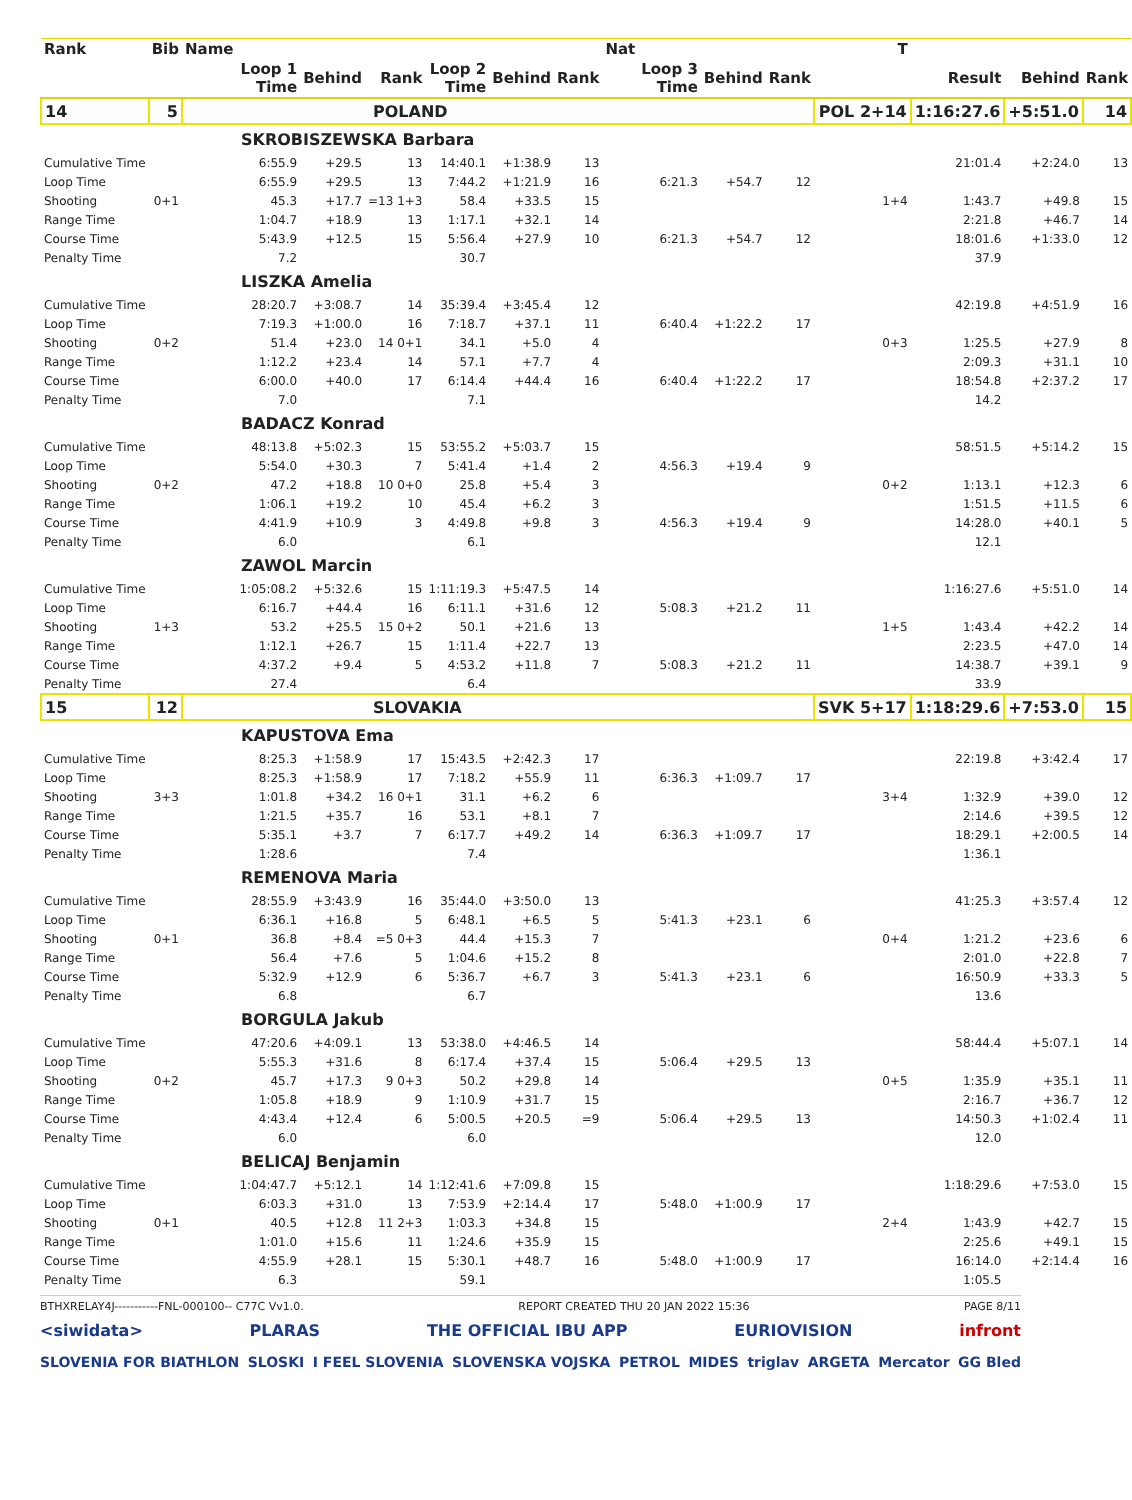| Rank | Bib | Name | | | | | | | Nat | | | | T | | | |
| --- | --- | --- | --- | --- | --- | --- | --- | --- | --- | --- | --- | --- | --- | --- | --- | --- |
| | | | Loop 1 Time | Behind | Rank | Loop 2 Time | Behind | Rank | | Loop 3 Time | Behind | Rank | | Result | Behind | Rank |
| 14 | 5 | POLAND | | | | | | | | | | | POL 2+14 | 1:16:27.6 | +5:51.0 | 14 |
| SKROBISZEWSKA Barbara | | | | | | | | | | | | | | | | |
| Cumulative Time | | | 6:55.9 | +29.5 | 13 | 14:40.1 | +1:38.9 | 13 | | | | | | 21:01.4 | +2:24.0 | 13 |
| Loop Time | | | 6:55.9 | +29.5 | 13 | 7:44.2 | +1:21.9 | 16 | | 6:21.3 | +54.7 | 12 | | | | |
| Shooting | 0+1 | | 45.3 | +17.7 | =13 1+3 | 58.4 | +33.5 | 15 | | | | | 1+4 | 1:43.7 | +49.8 | 15 |
| Range Time | | | 1:04.7 | +18.9 | 13 | 1:17.1 | +32.1 | 14 | | | | | | 2:21.8 | +46.7 | 14 |
| Course Time | | | 5:43.9 | +12.5 | 15 | 5:56.4 | +27.9 | 10 | | 6:21.3 | +54.7 | 12 | | 18:01.6 | +1:33.0 | 12 |
| Penalty Time | | | 7.2 | | | 30.7 | | | | | | | | 37.9 | | |
| LISZKA Amelia | | | | | | | | | | | | | | | | |
| Cumulative Time | | | 28:20.7 | +3:08.7 | 14 | 35:39.4 | +3:45.4 | 12 | | | | | | 42:19.8 | +4:51.9 | 16 |
| Loop Time | | | 7:19.3 | +1:00.0 | 16 | 7:18.7 | +37.1 | 11 | | 6:40.4 | +1:22.2 | 17 | | | | |
| Shooting | 0+2 | | 51.4 | +23.0 | 14 0+1 | 34.1 | +5.0 | 4 | | | | | 0+3 | 1:25.5 | +27.9 | 8 |
| Range Time | | | 1:12.2 | +23.4 | 14 | 57.1 | +7.7 | 4 | | | | | | 2:09.3 | +31.1 | 10 |
| Course Time | | | 6:00.0 | +40.0 | 17 | 6:14.4 | +44.4 | 16 | | 6:40.4 | +1:22.2 | 17 | | 18:54.8 | +2:37.2 | 17 |
| Penalty Time | | | 7.0 | | | 7.1 | | | | | | | | 14.2 | | |
| BADACZ Konrad | | | | | | | | | | | | | | | | |
| Cumulative Time | | | 48:13.8 | +5:02.3 | 15 | 53:55.2 | +5:03.7 | 15 | | | | | | 58:51.5 | +5:14.2 | 15 |
| Loop Time | | | 5:54.0 | +30.3 | 7 | 5:41.4 | +1.4 | 2 | | 4:56.3 | +19.4 | 9 | | | | |
| Shooting | 0+2 | | 47.2 | +18.8 | 10 0+0 | 25.8 | +5.4 | 3 | | | | | 0+2 | 1:13.1 | +12.3 | 6 |
| Range Time | | | 1:06.1 | +19.2 | 10 | 45.4 | +6.2 | 3 | | | | | | 1:51.5 | +11.5 | 6 |
| Course Time | | | 4:41.9 | +10.9 | 3 | 4:49.8 | +9.8 | 3 | | 4:56.3 | +19.4 | 9 | | 14:28.0 | +40.1 | 5 |
| Penalty Time | | | 6.0 | | | 6.1 | | | | | | | | 12.1 | | |
| ZAWOL Marcin | | | | | | | | | | | | | | | | |
| Cumulative Time | | | 1:05:08.2 | +5:32.6 | 15 | 1:11:19.3 | +5:47.5 | 14 | | | | | | 1:16:27.6 | +5:51.0 | 14 |
| Loop Time | | | 6:16.7 | +44.4 | 16 | 6:11.1 | +31.6 | 12 | | 5:08.3 | +21.2 | 11 | | | | |
| Shooting | 1+3 | | 53.2 | +25.5 | 15 0+2 | 50.1 | +21.6 | 13 | | | | | 1+5 | 1:43.4 | +42.2 | 14 |
| Range Time | | | 1:12.1 | +26.7 | 15 | 1:11.4 | +22.7 | 13 | | | | | | 2:23.5 | +47.0 | 14 |
| Course Time | | | 4:37.2 | +9.4 | 5 | 4:53.2 | +11.8 | 7 | | 5:08.3 | +21.2 | 11 | | 14:38.7 | +39.1 | 9 |
| Penalty Time | | | 27.4 | | | 6.4 | | | | | | | | 33.9 | | |
| 15 | 12 | SLOVAKIA | | | | | | | | | | | SVK 5+17 | 1:18:29.6 | +7:53.0 | 15 |
| KAPUSTOVA Ema | | | | | | | | | | | | | | | | |
| Cumulative Time | | | 8:25.3 | +1:58.9 | 17 | 15:43.5 | +2:42.3 | 17 | | | | | | 22:19.8 | +3:42.4 | 17 |
| Loop Time | | | 8:25.3 | +1:58.9 | 17 | 7:18.2 | +55.9 | 11 | | 6:36.3 | +1:09.7 | 17 | | | | |
| Shooting | 3+3 | | 1:01.8 | +34.2 | 16 0+1 | 31.1 | +6.2 | 6 | | | | | 3+4 | 1:32.9 | +39.0 | 12 |
| Range Time | | | 1:21.5 | +35.7 | 16 | 53.1 | +8.1 | 7 | | | | | | 2:14.6 | +39.5 | 12 |
| Course Time | | | 5:35.1 | +3.7 | 7 | 6:17.7 | +49.2 | 14 | | 6:36.3 | +1:09.7 | 17 | | 18:29.1 | +2:00.5 | 14 |
| Penalty Time | | | 1:28.6 | | | 7.4 | | | | | | | | 1:36.1 | | |
| REMENOVA Maria | | | | | | | | | | | | | | | | |
| Cumulative Time | | | 28:55.9 | +3:43.9 | 16 | 35:44.0 | +3:50.0 | 13 | | | | | | 41:25.3 | +3:57.4 | 12 |
| Loop Time | | | 6:36.1 | +16.8 | 5 | 6:48.1 | +6.5 | 5 | | 5:41.3 | +23.1 | 6 | | | | |
| Shooting | 0+1 | | 36.8 | +8.4 | =5 0+3 | 44.4 | +15.3 | 7 | | | | | 0+4 | 1:21.2 | +23.6 | 6 |
| Range Time | | | 56.4 | +7.6 | 5 | 1:04.6 | +15.2 | 8 | | | | | | 2:01.0 | +22.8 | 7 |
| Course Time | | | 5:32.9 | +12.9 | 6 | 5:36.7 | +6.7 | 3 | | 5:41.3 | +23.1 | 6 | | 16:50.9 | +33.3 | 5 |
| Penalty Time | | | 6.8 | | | 6.7 | | | | | | | | 13.6 | | |
| BORGULA Jakub | | | | | | | | | | | | | | | | |
| Cumulative Time | | | 47:20.6 | +4:09.1 | 13 | 53:38.0 | +4:46.5 | 14 | | | | | | 58:44.4 | +5:07.1 | 14 |
| Loop Time | | | 5:55.3 | +31.6 | 8 | 6:17.4 | +37.4 | 15 | | 5:06.4 | +29.5 | 13 | | | | |
| Shooting | 0+2 | | 45.7 | +17.3 | 9 0+3 | 50.2 | +29.8 | 14 | | | | | 0+5 | 1:35.9 | +35.1 | 11 |
| Range Time | | | 1:05.8 | +18.9 | 9 | 1:10.9 | +31.7 | 15 | | | | | | 2:16.7 | +36.7 | 12 |
| Course Time | | | 4:43.4 | +12.4 | 6 | 5:00.5 | +20.5 | =9 | | 5:06.4 | +29.5 | 13 | | 14:50.3 | +1:02.4 | 11 |
| Penalty Time | | | 6.0 | | | 6.0 | | | | | | | | 12.0 | | |
| BELICAJ Benjamin | | | | | | | | | | | | | | | | |
| Cumulative Time | | | 1:04:47.7 | +5:12.1 | 14 | 1:12:41.6 | +7:09.8 | 15 | | | | | | 1:18:29.6 | +7:53.0 | 15 |
| Loop Time | | | 6:03.3 | +31.0 | 13 | 7:53.9 | +2:14.4 | 17 | | 5:48.0 | +1:00.9 | 17 | | | | |
| Shooting | 0+1 | | 40.5 | +12.8 | 11 2+3 | 1:03.3 | +34.8 | 15 | | | | | 2+4 | 1:43.9 | +42.7 | 15 |
| Range Time | | | 1:01.0 | +15.6 | 11 | 1:24.6 | +35.9 | 15 | | | | | | 2:25.6 | +49.1 | 15 |
| Course Time | | | 4:55.9 | +28.1 | 15 | 5:30.1 | +48.7 | 16 | | 5:48.0 | +1:00.9 | 17 | | 16:14.0 | +2:14.4 | 16 |
| Penalty Time | | | 6.3 | | | 59.1 | | | | | | | | 1:05.5 | | |
BTHXRELAY4J-----------FNL-000100-- C77C Vv1.0. REPORT CREATED THU 20 JAN 2022 15:36 PAGE 8/11
<siwidata> PLARAS THE OFFICIAL IBU APP EURIOVISION infront
SLOVENIA FOR BIATHLON SLOSKI I FEEL SLOVENIA SLOVENSKA VOJSKA PETROL MIDES triglav ARGETA Mercator GG Bled